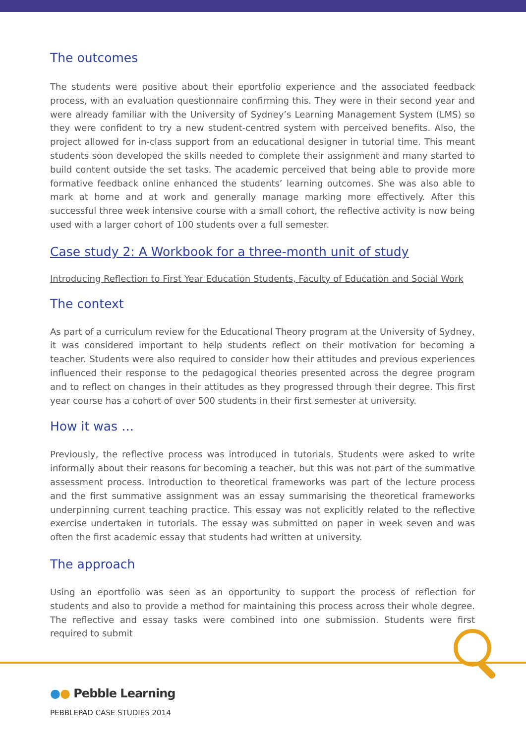The outcomes
The students were positive about their eportfolio experience and the associated feedback process, with an evaluation questionnaire confirming this. They were in their second year and were already familiar with the University of Sydney’s Learning Management System (LMS) so they were confident to try a new student-centred system with perceived benefits. Also, the project allowed for in-class support from an educational designer in tutorial time. This meant students soon developed the skills needed to complete their assignment and many started to build content outside the set tasks. The academic perceived that being able to provide more formative feedback online enhanced the students’ learning outcomes. She was also able to mark at home and at work and generally manage marking more effectively. After this successful three week intensive course with a small cohort, the reflective activity is now being used with a larger cohort of 100 students over a full semester.
Case study 2: A Workbook for a three-month unit of study
Introducing Reflection to First Year Education Students, Faculty of Education and Social Work
The context
As part of a curriculum review for the Educational Theory program at the University of Sydney, it was considered important to help students reflect on their motivation for becoming a teacher. Students were also required to consider how their attitudes and previous experiences influenced their response to the pedagogical theories presented across the degree program and to reflect on changes in their attitudes as they progressed through their degree. This first year course has a cohort of over 500 students in their first semester at university.
How it was …
Previously, the reflective process was introduced in tutorials. Students were asked to write informally about their reasons for becoming a teacher, but this was not part of the summative assessment process. Introduction to theoretical frameworks was part of the lecture process and the first summative assignment was an essay summarising the theoretical frameworks underpinning current teaching practice. This essay was not explicitly related to the reflective exercise undertaken in tutorials. The essay was submitted on paper in week seven and was often the first academic essay that students had written at university.
The approach
Using an eportfolio was seen as an opportunity to support the process of reflection for students and also to provide a method for maintaining this process across their whole degree. The reflective and essay tasks were combined into one submission. Students were first required to submit
●● Pebble Learning
PEBBLEPAD CASE STUDIES 2014